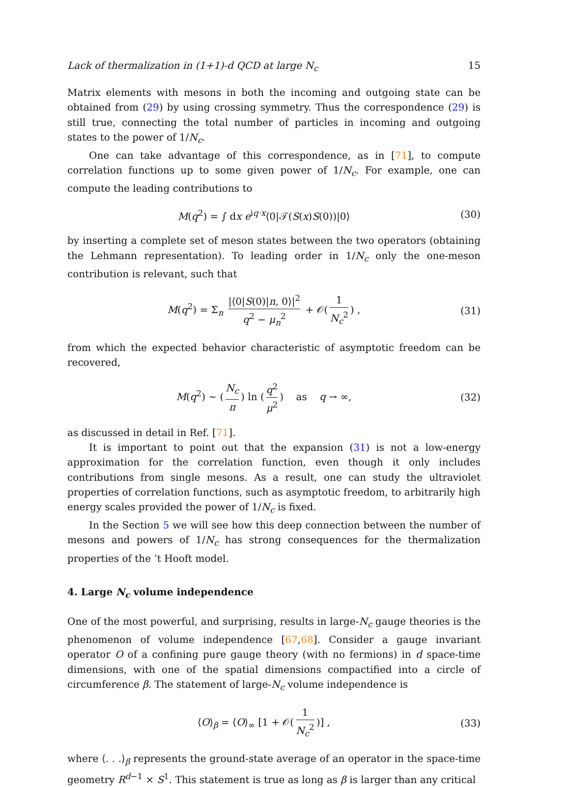Lack of thermalization in (1+1)-d QCD at large N<sub>c</sub> 15
Matrix elements with mesons in both the incoming and outgoing state can be obtained from (29) by using crossing symmetry. Thus the correspondence (29) is still true, connecting the total number of particles in incoming and outgoing states to the power of 1/N<sub>c</sub>.
One can take advantage of this correspondence, as in [71], to compute correlation functions up to some given power of 1/N<sub>c</sub>. For example, one can compute the leading contributions to
M(q<sup>2</sup>) = ∫ dx e<sup>iq·x</sup>⟨0|𝒯(S(x)S(0))|0⟩ (30)
by inserting a complete set of meson states between the two operators (obtaining the Lehmann representation). To leading order in 1/N<sub>c</sub> only the one-meson contribution is relevant, such that
M(q<sup>2</sup>) = Σ<sub>n</sub> |⟨0|S(0)|n, 0⟩|<sup>2</sup> q<sup>2</sup> − μ<sub>n</sub><sup>2</sup> + 𝒪(1 N<sub>c</sub><sup>2</sup>) , (31)
from which the expected behavior characteristic of asymptotic freedom can be recovered,
M(q<sup>2</sup>) ∼ (N<sub>c</sub> π) ln (q<sup>2</sup> μ<sup>2</sup>) as q → ∞, (32)
as discussed in detail in Ref. [71].
It is important to point out that the expansion (31) is not a low-energy approximation for the correlation function, even though it only includes contributions from single mesons. As a result, one can study the ultraviolet properties of correlation functions, such as asymptotic freedom, to arbitrarily high energy scales provided the power of 1/N<sub>c</sub> is fixed.
In the Section 5 we will see how this deep connection between the number of mesons and powers of 1/N<sub>c</sub> has strong consequences for the thermalization properties of the ’t Hooft model.
4. Large N<sub>c</sub> volume independence
One of the most powerful, and surprising, results in large-N<sub>c</sub> gauge theories is the phenomenon of volume independence [67,68]. Consider a gauge invariant operator O of a confining pure gauge theory (with no fermions) in d space-time dimensions, with one of the spatial dimensions compactified into a circle of circumference β. The statement of large-N<sub>c</sub> volume independence is
⟨O⟩<sub>β</sub> = ⟨O⟩<sub>∞</sub> [1 + 𝒪(1 N<sub>c</sub><sup>2</sup>)] , (33)
where ⟨. . .⟩<sub>β</sub> represents the ground-state average of an operator in the space-time geometry R<sup>d−1</sup> × S<sup>1</sup>. This statement is true as long as β is larger than any critical